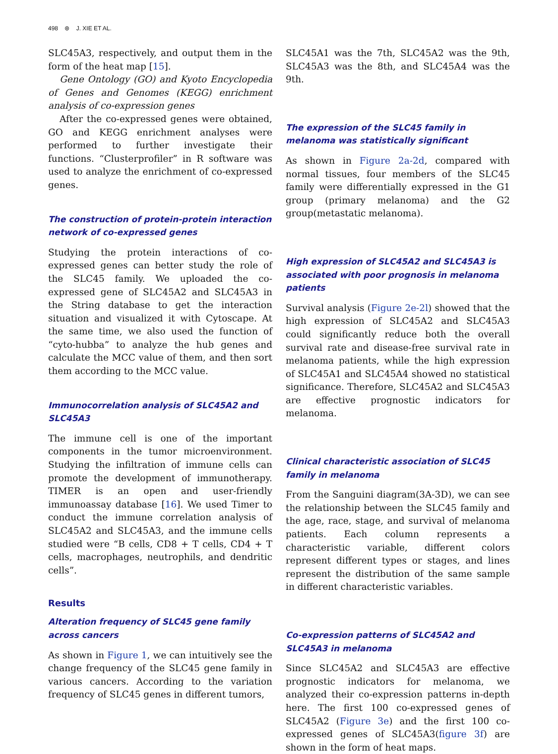498 ⊛ J. XIE ET AL.
SLC45A3, respectively, and output them in the form of the heat map [15].
Gene Ontology (GO) and Kyoto Encyclopedia of Genes and Genomes (KEGG) enrichment analysis of co-expression genes
After the co-expressed genes were obtained, GO and KEGG enrichment analyses were performed to further investigate their functions. “Clusterprofiler” in R software was used to analyze the enrichment of co-expressed genes.
The construction of protein-protein interaction network of co-expressed genes
Studying the protein interactions of co-expressed genes can better study the role of the SLC45 family. We uploaded the co-expressed gene of SLC45A2 and SLC45A3 in the String database to get the interaction situation and visualized it with Cytoscape. At the same time, we also used the function of “cyto-hubba” to analyze the hub genes and calculate the MCC value of them, and then sort them according to the MCC value.
Immunocorrelation analysis of SLC45A2 and SLC45A3
The immune cell is one of the important components in the tumor microenvironment. Studying the infiltration of immune cells can promote the development of immunotherapy. TIMER is an open and user-friendly immunoassay database [16]. We used Timer to conduct the immune correlation analysis of SLC45A2 and SLC45A3, and the immune cells studied were “B cells, CD8 + T cells, CD4 + T cells, macrophages, neutrophils, and dendritic cells”.
Results
Alteration frequency of SLC45 gene family across cancers
As shown in Figure 1, we can intuitively see the change frequency of the SLC45 gene family in various cancers. According to the variation frequency of SLC45 genes in different tumors,
SLC45A1 was the 7th, SLC45A2 was the 9th, SLC45A3 was the 8th, and SLC45A4 was the 9th.
The expression of the SLC45 family in melanoma was statistically significant
As shown in Figure 2a-2d, compared with normal tissues, four members of the SLC45 family were differentially expressed in the G1 group (primary melanoma) and the G2 group(metastatic melanoma).
High expression of SLC45A2 and SLC45A3 is associated with poor prognosis in melanoma patients
Survival analysis (Figure 2e-2l) showed that the high expression of SLC45A2 and SLC45A3 could significantly reduce both the overall survival rate and disease-free survival rate in melanoma patients, while the high expression of SLC45A1 and SLC45A4 showed no statistical significance. Therefore, SLC45A2 and SLC45A3 are effective prognostic indicators for melanoma.
Clinical characteristic association of SLC45 family in melanoma
From the Sanguini diagram(3A-3D), we can see the relationship between the SLC45 family and the age, race, stage, and survival of melanoma patients. Each column represents a characteristic variable, different colors represent different types or stages, and lines represent the distribution of the same sample in different characteristic variables.
Co-expression patterns of SLC45A2 and SLC45A3 in melanoma
Since SLC45A2 and SLC45A3 are effective prognostic indicators for melanoma, we analyzed their co-expression patterns in-depth here. The first 100 co-expressed genes of SLC45A2 (Figure 3e) and the first 100 co-expressed genes of SLC45A3(figure 3f) are shown in the form of heat maps.